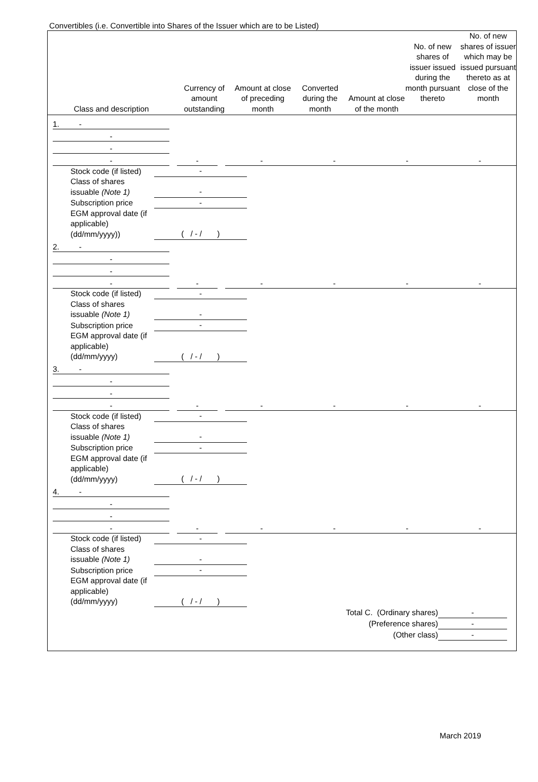Convertibles (i.e. Convertible into Shares of the Issuer which are to be Listed)
| Class and description | Currency of amount outstanding | Amount at close of preceding month | Converted during the month | Amount at close of the month | No. of new shares of issuer issued during the month pursuant thereto | No. of new shares of issuer which may be issued pursuant thereto as at close of the month |
| / 1. - / / / / / / / / / - / / / / / / / / / - / / / / / / / / / - / / - / / - / - / - / - / / Stock code (if listed) / - / / Class of shares issuable (Note 1) / - / / Subscription price / - / / EGM approval date (if applicable) (dd/mm/yyyy)) / ( / - / ) / / 2. - / / / / / / / / / - / / / / / / / / / - / / / / / / / / / - / / - / / - / - / - / - / / Stock code (if listed) / - / / Class of shares issuable (Note 1) / - / / Subscription price / - / / EGM approval date (if applicable) (dd/mm/yyyy) / ( / - / ) / / 3. - / / / / / / / / / - / / / / / / / / / - / / / / / / / / / - / / - / / - / - / - / - / / Stock code (if listed) / - / / Class of shares issuable (Note 1) / - / / Subscription price / - / / EGM approval date (if applicable) (dd/mm/yyyy) / ( / - / ) / / 4. - / / / / / / / / / - / / / / / / / / / - / / / / / / / / / - / / - / / - / - / - / - / / Stock code (if listed) / - / / Class of shares issuable (Note 1) / - / / Subscription price / - / / EGM approval date (if applicable) (dd/mm/yyyy) / ( / - / ) / / Total C. (Ordinary shares) / - / / (Preference shares) / - / / (Other class) / - / | | | | | | |
March 2019